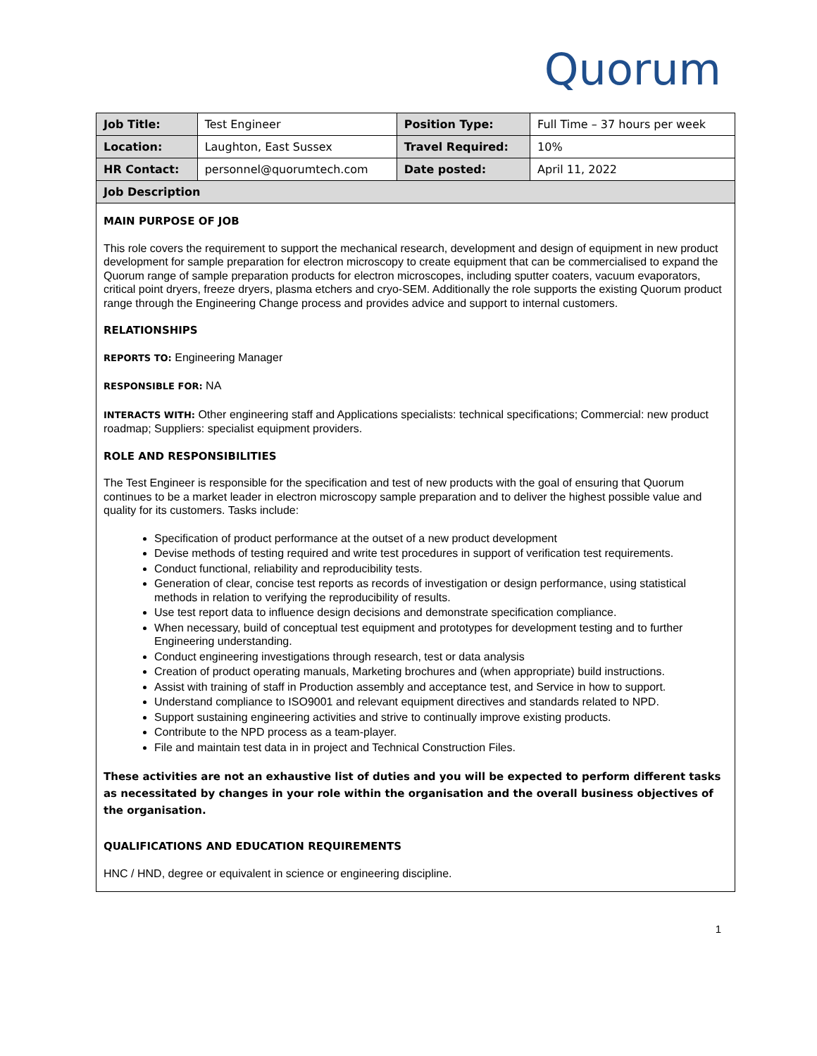Quorum
| Job Title: | Test Engineer | Position Type: | Full Time – 37 hours per week |
| Location: | Laughton, East Sussex | Travel Required: | 10% |
| HR Contact: | personnel@quorumtech.com | Date posted: | April 11, 2022 |
| Job Description | | | |
MAIN PURPOSE OF JOB
This role covers the requirement to support the mechanical research, development and design of equipment in new product development for sample preparation for electron microscopy to create equipment that can be commercialised to expand the Quorum range of sample preparation products for electron microscopes, including sputter coaters, vacuum evaporators, critical point dryers, freeze dryers, plasma etchers and cryo-SEM. Additionally the role supports the existing Quorum product range through the Engineering Change process and provides advice and support to internal customers.
RELATIONSHIPS
REPORTS TO: Engineering Manager
RESPONSIBLE FOR: NA
INTERACTS WITH: Other engineering staff and Applications specialists: technical specifications; Commercial: new product roadmap; Suppliers: specialist equipment providers.
ROLE AND RESPONSIBILITIES
The Test Engineer is responsible for the specification and test of new products with the goal of ensuring that Quorum continues to be a market leader in electron microscopy sample preparation and to deliver the highest possible value and quality for its customers. Tasks include:
Specification of product performance at the outset of a new product development
Devise methods of testing required and write test procedures in support of verification test requirements.
Conduct functional, reliability and reproducibility tests.
Generation of clear, concise test reports as records of investigation or design performance, using statistical methods in relation to verifying the reproducibility of results.
Use test report data to influence design decisions and demonstrate specification compliance.
When necessary, build of conceptual test equipment and prototypes for development testing and to further Engineering understanding.
Conduct engineering investigations through research, test or data analysis
Creation of product operating manuals, Marketing brochures and (when appropriate) build instructions.
Assist with training of staff in Production assembly and acceptance test, and Service in how to support.
Understand compliance to ISO9001 and relevant equipment directives and standards related to NPD.
Support sustaining engineering activities and strive to continually improve existing products.
Contribute to the NPD process as a team-player.
File and maintain test data in in project and Technical Construction Files.
These activities are not an exhaustive list of duties and you will be expected to perform different tasks as necessitated by changes in your role within the organisation and the overall business objectives of the organisation.
QUALIFICATIONS AND EDUCATION REQUIREMENTS
HNC / HND, degree or equivalent in science or engineering discipline.
1